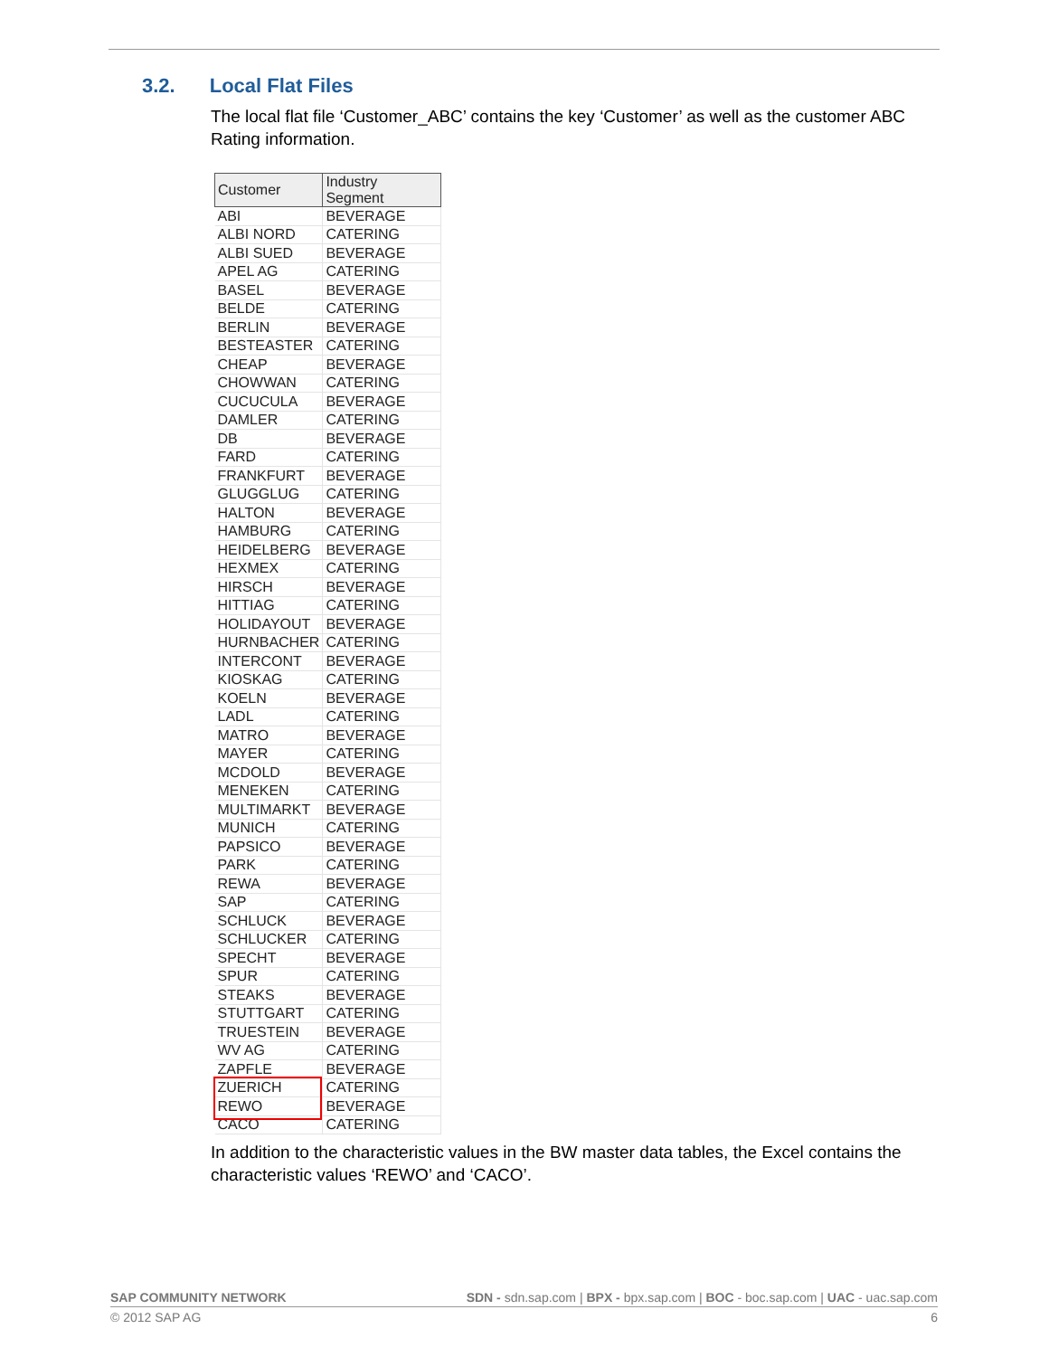3.2. Local Flat Files
The local flat file ‘Customer_ABC’ contains the key ‘Customer’ as well as the customer ABC Rating information.
| Customer | Industry Segment |
| --- | --- |
| ABI | BEVERAGE |
| ALBI NORD | CATERING |
| ALBI SUED | BEVERAGE |
| APEL AG | CATERING |
| BASEL | BEVERAGE |
| BELDE | CATERING |
| BERLIN | BEVERAGE |
| BESTEASTER | CATERING |
| CHEAP | BEVERAGE |
| CHOWWAN | CATERING |
| CUCUCULA | BEVERAGE |
| DAMLER | CATERING |
| DB | BEVERAGE |
| FARD | CATERING |
| FRANKFURT | BEVERAGE |
| GLUGGLUG | CATERING |
| HALTON | BEVERAGE |
| HAMBURG | CATERING |
| HEIDELBERG | BEVERAGE |
| HEXMEX | CATERING |
| HIRSCH | BEVERAGE |
| HITTIAG | CATERING |
| HOLIDAYOUT | BEVERAGE |
| HURNBACHER | CATERING |
| INTERCONT | BEVERAGE |
| KIOSKAG | CATERING |
| KOELN | BEVERAGE |
| LADL | CATERING |
| MATRO | BEVERAGE |
| MAYER | CATERING |
| MCDOLD | BEVERAGE |
| MENEKEN | CATERING |
| MULTIMARKT | BEVERAGE |
| MUNICH | CATERING |
| PAPSICO | BEVERAGE |
| PARK | CATERING |
| REWA | BEVERAGE |
| SAP | CATERING |
| SCHLUCK | BEVERAGE |
| SCHLUCKER | CATERING |
| SPECHT | BEVERAGE |
| SPUR | CATERING |
| STEAKS | BEVERAGE |
| STUTTGART | CATERING |
| TRUESTEIN | BEVERAGE |
| WV AG | CATERING |
| ZAPFLE | BEVERAGE |
| ZUERICH | CATERING |
| REWO | BEVERAGE |
| CACO | CATERING |
In addition to the characteristic values in the BW master data tables, the Excel contains the characteristic values ‘REWO’ and ‘CACO’.
SAP COMMUNITY NETWORK SDN - sdn.sap.com | BPX - bpx.sap.com | BOC - boc.sap.com | UAC - uac.sap.com
© 2012 SAP AG 6